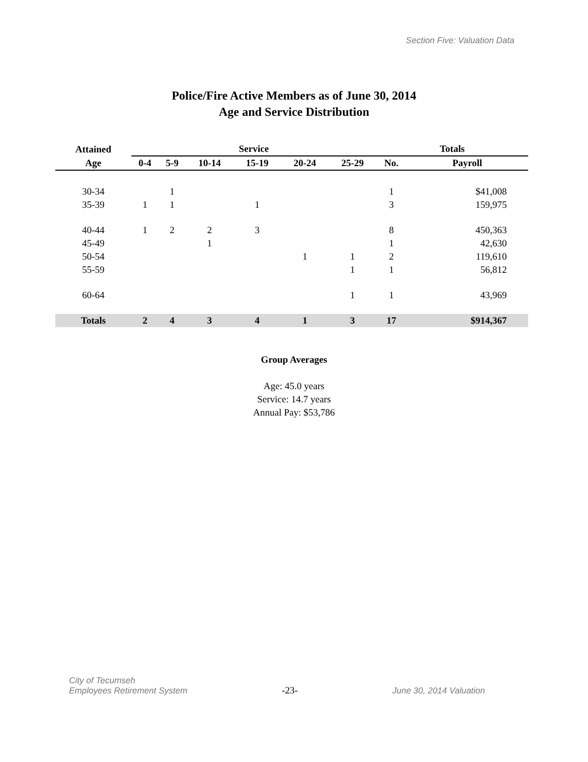Section Five: Valuation Data
Police/Fire Active Members as of June 30, 2014
Age and Service Distribution
| Attained | Service | | | | | | | Totals | |
| --- | --- | --- | --- | --- | --- | --- | --- | --- | --- |
| Age | 0-4 | 5-9 | 10-14 | 15-19 | 20-24 | 25-29 | | No. | Payroll |
| 30-34 | | 1 | | | | | | 1 | $41,008 |
| 35-39 | 1 | 1 | | 1 | | | | 3 | 159,975 |
| 40-44 | 1 | 2 | 2 | 3 | | | | 8 | 450,363 |
| 45-49 | | | 1 | | | | | 1 | 42,630 |
| 50-54 | | | | | 1 | 1 | | 2 | 119,610 |
| 55-59 | | | | | | 1 | | 1 | 56,812 |
| 60-64 | | | | | | 1 | | 1 | 43,969 |
| Totals | 2 | 4 | 3 | 4 | 1 | 3 | | 17 | $914,367 |
Group Averages
Age: 45.0 years
Service: 14.7 years
Annual Pay: $53,786
City of Tecumseh
Employees Retirement System
-23-
June 30, 2014 Valuation